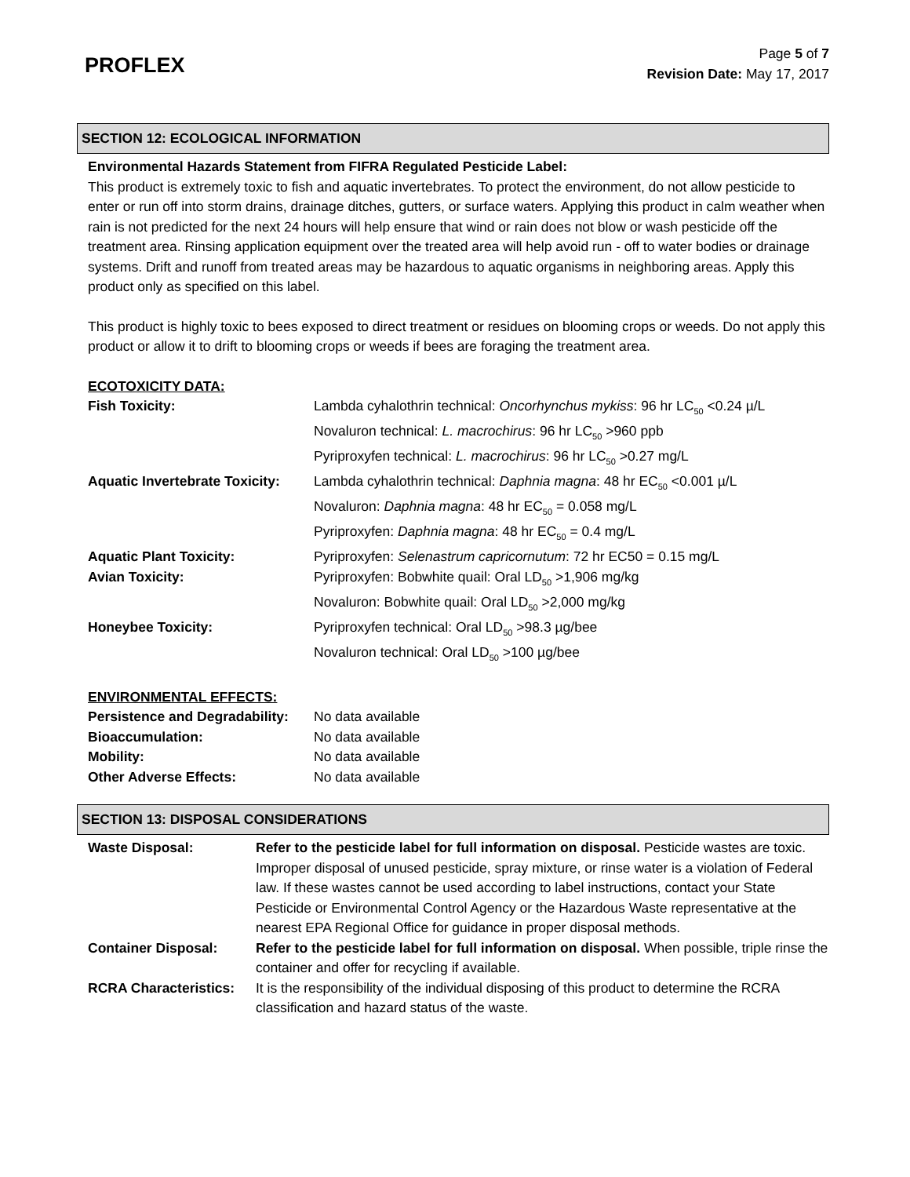PROFLEX
Page 5 of 7
Revision Date: May 17, 2017
SECTION 12: ECOLOGICAL INFORMATION
Environmental Hazards Statement from FIFRA Regulated Pesticide Label:
This product is extremely toxic to fish and aquatic invertebrates. To protect the environment, do not allow pesticide to enter or run off into storm drains, drainage ditches, gutters, or surface waters. Applying this product in calm weather when rain is not predicted for the next 24 hours will help ensure that wind or rain does not blow or wash pesticide off the treatment area. Rinsing application equipment over the treated area will help avoid run - off to water bodies or drainage systems. Drift and runoff from treated areas may be hazardous to aquatic organisms in neighboring areas. Apply this product only as specified on this label.
This product is highly toxic to bees exposed to direct treatment or residues on blooming crops or weeds. Do not apply this product or allow it to drift to blooming crops or weeds if bees are foraging the treatment area.
ECOTOXICITY DATA:
| Fish Toxicity: | Lambda cyhalothrin technical: Oncorhynchus mykiss : 96 hr LC<sub>50</sub> <0.24 µ/L Novaluron technical: L. macrochirus : 96 hr LC<sub>50</sub> >960 ppb Pyriproxyfen technical: L. macrochirus : 96 hr LC<sub>50</sub> >0.27 mg/L |
| Aquatic Invertebrate Toxicity: | Lambda cyhalothrin technical: Daphnia magna : 48 hr EC<sub>50</sub> <0.001 µ/L Novaluron: Daphnia magna : 48 hr EC<sub>50</sub> = 0.058 mg/L Pyriproxyfen: Daphnia magna : 48 hr EC<sub>50</sub> = 0.4 mg/L |
| Aquatic Plant Toxicity: | Pyriproxyfen: Selenastrum capricornutum : 72 hr EC50 = 0.15 mg/L |
| Avian Toxicity: | Pyriproxyfen: Bobwhite quail: Oral LD<sub>50</sub> >1,906 mg/kg Novaluron: Bobwhite quail: Oral LD<sub>50</sub> >2,000 mg/kg |
| Honeybee Toxicity: | Pyriproxyfen technical: Oral LD<sub>50</sub> >98.3 µg/bee Novaluron technical: Oral LD<sub>50</sub> >100 µg/bee |
ENVIRONMENTAL EFFECTS:
| Persistence and Degradability: | No data available |
| Bioaccumulation: | No data available |
| Mobility: | No data available |
| Other Adverse Effects: | No data available |
SECTION 13: DISPOSAL CONSIDERATIONS
| Waste Disposal: | Refer to the pesticide label for full information on disposal. Pesticide wastes are toxic. Improper disposal of unused pesticide, spray mixture, or rinse water is a violation of Federal law. If these wastes cannot be used according to label instructions, contact your State Pesticide or Environmental Control Agency or the Hazardous Waste representative at the nearest EPA Regional Office for guidance in proper disposal methods. |
| Container Disposal: | Refer to the pesticide label for full information on disposal. When possible, triple rinse the container and offer for recycling if available. |
| RCRA Characteristics: | It is the responsibility of the individual disposing of this product to determine the RCRA classification and hazard status of the waste. |